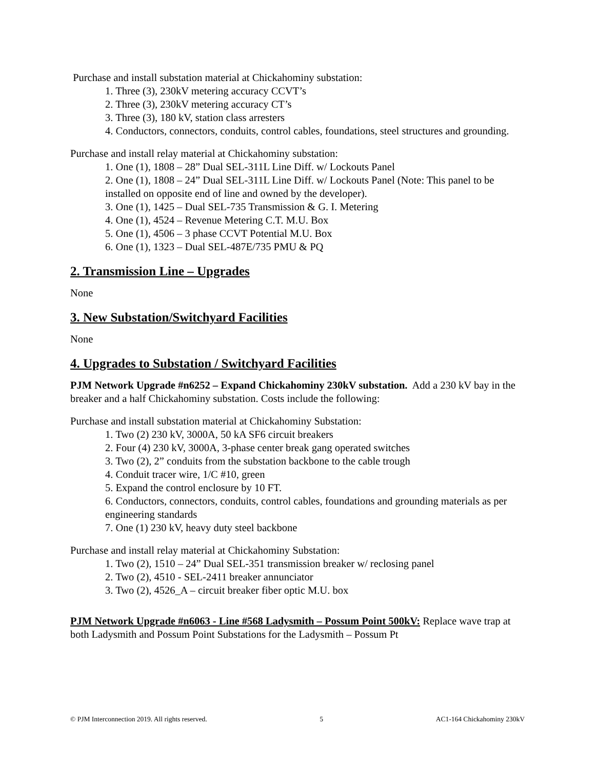Purchase and install substation material at Chickahominy substation:
1. Three (3), 230kV metering accuracy CCVT’s
2. Three (3), 230kV metering accuracy CT’s
3. Three (3), 180 kV, station class arresters
4. Conductors, connectors, conduits, control cables, foundations, steel structures and grounding.
Purchase and install relay material at Chickahominy substation:
1. One (1), 1808 – 28” Dual SEL-311L Line Diff. w/ Lockouts Panel
2. One (1), 1808 – 24” Dual SEL-311L Line Diff. w/ Lockouts Panel (Note: This panel to be installed on opposite end of line and owned by the developer).
3. One (1), 1425 – Dual SEL-735 Transmission & G. I. Metering
4. One (1), 4524 – Revenue Metering C.T. M.U. Box
5. One (1), 4506 – 3 phase CCVT Potential M.U. Box
6. One (1), 1323 – Dual SEL-487E/735 PMU & PQ
2. Transmission Line – Upgrades
None
3. New Substation/Switchyard Facilities
None
4. Upgrades to Substation / Switchyard Facilities
PJM Network Upgrade #n6252 – Expand Chickahominy 230kV substation. Add a 230 kV bay in the breaker and a half Chickahominy substation. Costs include the following:
Purchase and install substation material at Chickahominy Substation:
1. Two (2) 230 kV, 3000A, 50 kA SF6 circuit breakers
2. Four (4) 230 kV, 3000A, 3-phase center break gang operated switches
3. Two (2), 2” conduits from the substation backbone to the cable trough
4. Conduit tracer wire, 1/C #10, green
5. Expand the control enclosure by 10 FT.
6. Conductors, connectors, conduits, control cables, foundations and grounding materials as per engineering standards
7. One (1) 230 kV, heavy duty steel backbone
Purchase and install relay material at Chickahominy Substation:
1. Two (2), 1510 – 24” Dual SEL-351 transmission breaker w/ reclosing panel
2. Two (2), 4510 - SEL-2411 breaker annunciator
3. Two (2), 4526_A – circuit breaker fiber optic M.U. box
PJM Network Upgrade #n6063 - Line #568 Ladysmith – Possum Point 500kV: Replace wave trap at both Ladysmith and Possum Point Substations for the Ladysmith – Possum Pt
© PJM Interconnection 2019. All rights reserved. 5 AC1-164 Chickahominy 230kV